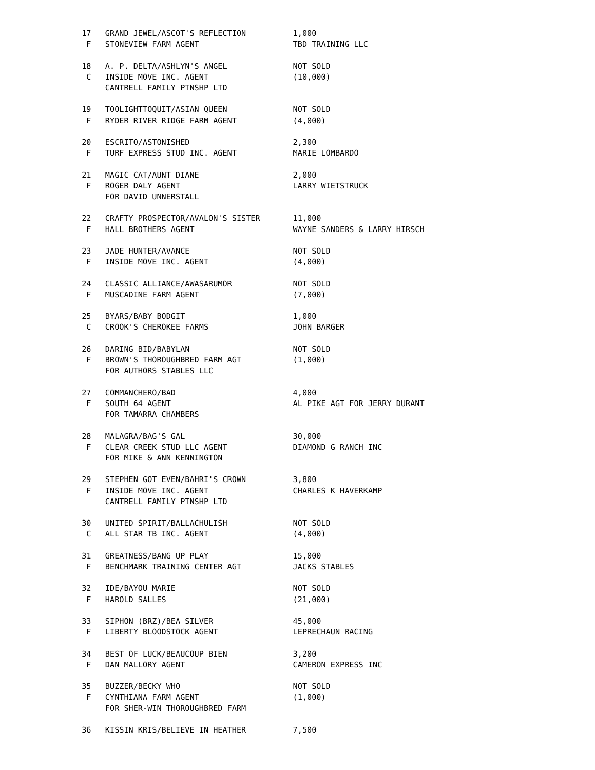17   GRAND JEWEL/ASCOT'S REFLECTION          1,000
  F   STONEVIEW FARM AGENT                    TBD TRAINING LLC

 18   A. P. DELTA/ASHLYN'S ANGEL              NOT SOLD
  C   INSIDE MOVE INC. AGENT                  (10,000)
      CANTRELL FAMILY PTNSHP LTD

 19   TOOLIGHTTOQUIT/ASIAN QUEEN              NOT SOLD
  F   RYDER RIVER RIDGE FARM AGENT            (4,000)

 20   ESCRITO/ASTONISHED                      2,300
  F   TURF EXPRESS STUD INC. AGENT            MARIE LOMBARDO

 21   MAGIC CAT/AUNT DIANE                    2,000
  F   ROGER DALY AGENT                        LARRY WIETSTRUCK
      FOR DAVID UNNERSTALL

 22   CRAFTY PROSPECTOR/AVALON'S SISTER       11,000
  F   HALL BROTHERS AGENT                     WAYNE SANDERS & LARRY HIRSCH

 23   JADE HUNTER/AVANCE                      NOT SOLD
  F   INSIDE MOVE INC. AGENT                  (4,000)

 24   CLASSIC ALLIANCE/AWASARUMOR             NOT SOLD
  F   MUSCADINE FARM AGENT                    (7,000)

 25   BYARS/BABY BODGIT                       1,000
  C   CROOK'S CHEROKEE FARMS                  JOHN BARGER

 26   DARING BID/BABYLAN                      NOT SOLD
  F   BROWN'S THOROUGHBRED FARM AGT           (1,000)
      FOR AUTHORS STABLES LLC

 27   COMMANCHERO/BAD                         4,000
  F   SOUTH 64 AGENT                          AL PIKE AGT FOR JERRY DURANT
      FOR TAMARRA CHAMBERS

 28   MALAGRA/BAG'S GAL                       30,000
  F   CLEAR CREEK STUD LLC AGENT              DIAMOND G RANCH INC
      FOR MIKE & ANN KENNINGTON

 29   STEPHEN GOT EVEN/BAHRI'S CROWN          3,800
  F   INSIDE MOVE INC. AGENT                  CHARLES K HAVERKAMP
      CANTRELL FAMILY PTNSHP LTD

 30   UNITED SPIRIT/BALLACHULISH              NOT SOLD
  C   ALL STAR TB INC. AGENT                  (4,000)

 31   GREATNESS/BANG UP PLAY                  15,000
  F   BENCHMARK TRAINING CENTER AGT           JACKS STABLES

 32   IDE/BAYOU MARIE                         NOT SOLD
  F   HAROLD SALLES                           (21,000)

 33   SIPHON (BRZ)/BEA SILVER                 45,000
  F   LIBERTY BLOODSTOCK AGENT                LEPRECHAUN RACING

 34   BEST OF LUCK/BEAUCOUP BIEN              3,200
  F   DAN MALLORY AGENT                       CAMERON EXPRESS INC

 35   BUZZER/BECKY WHO                        NOT SOLD
  F   CYNTHIANA FARM AGENT                    (1,000)
      FOR SHER-WIN THOROUGHBRED FARM

 36   KISSIN KRIS/BELIEVE IN HEATHER          7,500